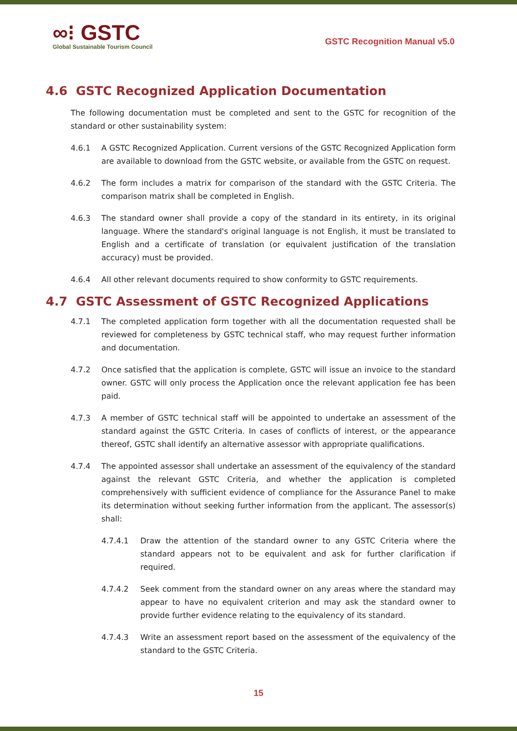∞⁝ GSTC
Global Sustainable Tourism Council
GSTC Recognition Manual v5.0
4.6 GSTC Recognized Application Documentation
The following documentation must be completed and sent to the GSTC for recognition of the standard or other sustainability system:
4.6.1 A GSTC Recognized Application. Current versions of the GSTC Recognized Application form are available to download from the GSTC website, or available from the GSTC on request.
4.6.2 The form includes a matrix for comparison of the standard with the GSTC Criteria. The comparison matrix shall be completed in English.
4.6.3 The standard owner shall provide a copy of the standard in its entirety, in its original language. Where the standard's original language is not English, it must be translated to English and a certificate of translation (or equivalent justification of the translation accuracy) must be provided.
4.6.4 All other relevant documents required to show conformity to GSTC requirements.
4.7 GSTC Assessment of GSTC Recognized Applications
4.7.1 The completed application form together with all the documentation requested shall be reviewed for completeness by GSTC technical staff, who may request further information and documentation.
4.7.2 Once satisfied that the application is complete, GSTC will issue an invoice to the standard owner. GSTC will only process the Application once the relevant application fee has been paid.
4.7.3 A member of GSTC technical staff will be appointed to undertake an assessment of the standard against the GSTC Criteria. In cases of conflicts of interest, or the appearance thereof, GSTC shall identify an alternative assessor with appropriate qualifications.
4.7.4 The appointed assessor shall undertake an assessment of the equivalency of the standard against the relevant GSTC Criteria, and whether the application is completed comprehensively with sufficient evidence of compliance for the Assurance Panel to make its determination without seeking further information from the applicant. The assessor(s) shall:
4.7.4.1 Draw the attention of the standard owner to any GSTC Criteria where the standard appears not to be equivalent and ask for further clarification if required.
4.7.4.2 Seek comment from the standard owner on any areas where the standard may appear to have no equivalent criterion and may ask the standard owner to provide further evidence relating to the equivalency of its standard.
4.7.4.3 Write an assessment report based on the assessment of the equivalency of the standard to the GSTC Criteria.
15